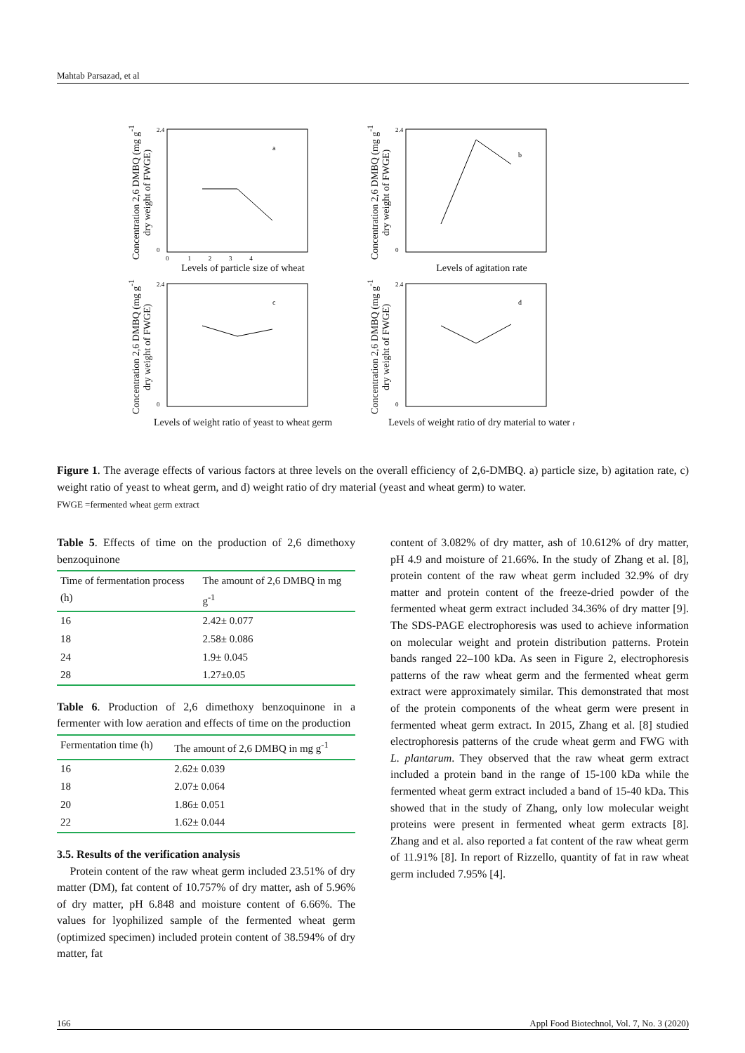Mahtab Parsazad, et al
Concentration 2,6 DMBQ (mg g<sup>-1</sup> dry weight of FWGE)
2.4
0
a
0 1 2 3 4
Levels of particle size of wheat
Concentration 2,6 DMBQ (mg g<sup>-1</sup> dry weight of FWGE)
2.4
0
b
Levels of agitation rate
Concentration 2,6 DMBQ (mg g<sup>-1</sup> dry weight of FWGE)
2.4
0
c
Levels of weight ratio of yeast to wheat germ
Concentration 2,6 DMBQ (mg g<sup>-1</sup> dry weight of FWGE)
2.4
0
d
Levels of weight ratio of dry material to water r
Figure 1. The average effects of various factors at three levels on the overall efficiency of 2,6-DMBQ. a) particle size, b) agitation rate, c) weight ratio of yeast to wheat germ, and d) weight ratio of dry material (yeast and wheat germ) to water.
FWGE =fermented wheat germ extract
Table 5. Effects of time on the production of 2,6 dimethoxy benzoquinone
| Time of fermentation process (h) | The amount of 2,6 DMBQ in mg g<sup>-1</sup> |
| --- | --- |
| 16 | 2.42± 0.077 |
| 18 | 2.58± 0.086 |
| 24 | 1.9± 0.045 |
| 28 | 1.27±0.05 |
Table 6. Production of 2,6 dimethoxy benzoquinone in a fermenter with low aeration and effects of time on the production
| Fermentation time (h) | The amount of 2,6 DMBQ in mg g<sup>-1</sup> |
| --- | --- |
| 16 | 2.62± 0.039 |
| 18 | 2.07± 0.064 |
| 20 | 1.86± 0.051 |
| 22 | 1.62± 0.044 |
3.5. Results of the verification analysis
Protein content of the raw wheat germ included 23.51% of dry matter (DM), fat content of 10.757% of dry matter, ash of 5.96% of dry matter, pH 6.848 and moisture content of 6.66%. The values for lyophilized sample of the fermented wheat germ (optimized specimen) included protein content of 38.594% of dry matter, fat
content of 3.082% of dry matter, ash of 10.612% of dry matter, pH 4.9 and moisture of 21.66%. In the study of Zhang et al. [8], protein content of the raw wheat germ included 32.9% of dry matter and protein content of the freeze-dried powder of the fermented wheat germ extract included 34.36% of dry matter [9]. The SDS-PAGE electrophoresis was used to achieve information on molecular weight and protein distribution patterns. Protein bands ranged 22–100 kDa. As seen in Figure 2, electrophoresis patterns of the raw wheat germ and the fermented wheat germ extract were approximately similar. This demonstrated that most of the protein components of the wheat germ were present in fermented wheat germ extract. In 2015, Zhang et al. [8] studied electrophoresis patterns of the crude wheat germ and FWG with L. plantarum. They observed that the raw wheat germ extract included a protein band in the range of 15-100 kDa while the fermented wheat germ extract included a band of 15-40 kDa. This showed that in the study of Zhang, only low molecular weight proteins were present in fermented wheat germ extracts [8]. Zhang and et al. also reported a fat content of the raw wheat germ of 11.91% [8]. In report of Rizzello, quantity of fat in raw wheat germ included 7.95% [4].
166 Appl Food Biotechnol, Vol. 7, No. 3 (2020)